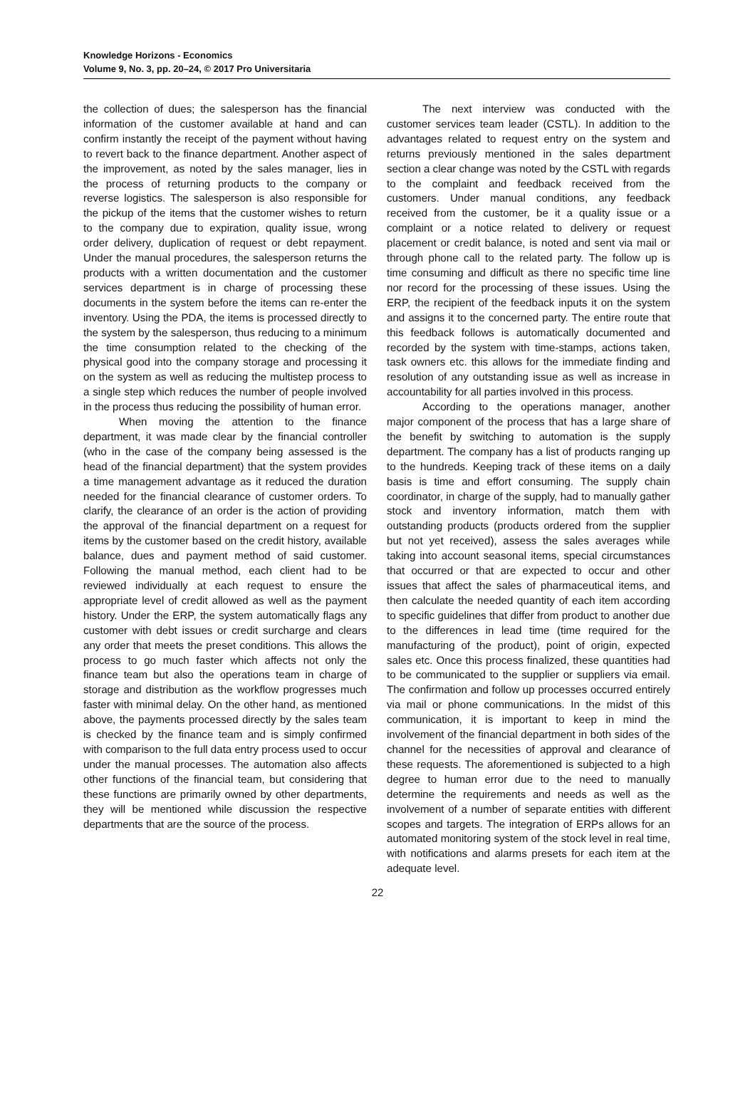Knowledge Horizons - Economics
Volume 9, No. 3, pp. 20–24, © 2017 Pro Universitaria
the collection of dues; the salesperson has the financial information of the customer available at hand and can confirm instantly the receipt of the payment without having to revert back to the finance department. Another aspect of the improvement, as noted by the sales manager, lies in the process of returning products to the company or reverse logistics. The salesperson is also responsible for the pickup of the items that the customer wishes to return to the company due to expiration, quality issue, wrong order delivery, duplication of request or debt repayment. Under the manual procedures, the salesperson returns the products with a written documentation and the customer services department is in charge of processing these documents in the system before the items can re-enter the inventory. Using the PDA, the items is processed directly to the system by the salesperson, thus reducing to a minimum the time consumption related to the checking of the physical good into the company storage and processing it on the system as well as reducing the multistep process to a single step which reduces the number of people involved in the process thus reducing the possibility of human error.
When moving the attention to the finance department, it was made clear by the financial controller (who in the case of the company being assessed is the head of the financial department) that the system provides a time management advantage as it reduced the duration needed for the financial clearance of customer orders. To clarify, the clearance of an order is the action of providing the approval of the financial department on a request for items by the customer based on the credit history, available balance, dues and payment method of said customer. Following the manual method, each client had to be reviewed individually at each request to ensure the appropriate level of credit allowed as well as the payment history. Under the ERP, the system automatically flags any customer with debt issues or credit surcharge and clears any order that meets the preset conditions. This allows the process to go much faster which affects not only the finance team but also the operations team in charge of storage and distribution as the workflow progresses much faster with minimal delay. On the other hand, as mentioned above, the payments processed directly by the sales team is checked by the finance team and is simply confirmed with comparison to the full data entry process used to occur under the manual processes. The automation also affects other functions of the financial team, but considering that these functions are primarily owned by other departments, they will be mentioned while discussion the respective departments that are the source of the process.
The next interview was conducted with the customer services team leader (CSTL). In addition to the advantages related to request entry on the system and returns previously mentioned in the sales department section a clear change was noted by the CSTL with regards to the complaint and feedback received from the customers. Under manual conditions, any feedback received from the customer, be it a quality issue or a complaint or a notice related to delivery or request placement or credit balance, is noted and sent via mail or through phone call to the related party. The follow up is time consuming and difficult as there no specific time line nor record for the processing of these issues. Using the ERP, the recipient of the feedback inputs it on the system and assigns it to the concerned party. The entire route that this feedback follows is automatically documented and recorded by the system with time-stamps, actions taken, task owners etc. this allows for the immediate finding and resolution of any outstanding issue as well as increase in accountability for all parties involved in this process.
According to the operations manager, another major component of the process that has a large share of the benefit by switching to automation is the supply department. The company has a list of products ranging up to the hundreds. Keeping track of these items on a daily basis is time and effort consuming. The supply chain coordinator, in charge of the supply, had to manually gather stock and inventory information, match them with outstanding products (products ordered from the supplier but not yet received), assess the sales averages while taking into account seasonal items, special circumstances that occurred or that are expected to occur and other issues that affect the sales of pharmaceutical items, and then calculate the needed quantity of each item according to specific guidelines that differ from product to another due to the differences in lead time (time required for the manufacturing of the product), point of origin, expected sales etc. Once this process finalized, these quantities had to be communicated to the supplier or suppliers via email. The confirmation and follow up processes occurred entirely via mail or phone communications. In the midst of this communication, it is important to keep in mind the involvement of the financial department in both sides of the channel for the necessities of approval and clearance of these requests. The aforementioned is subjected to a high degree to human error due to the need to manually determine the requirements and needs as well as the involvement of a number of separate entities with different scopes and targets. The integration of ERPs allows for an automated monitoring system of the stock level in real time, with notifications and alarms presets for each item at the adequate level.
22